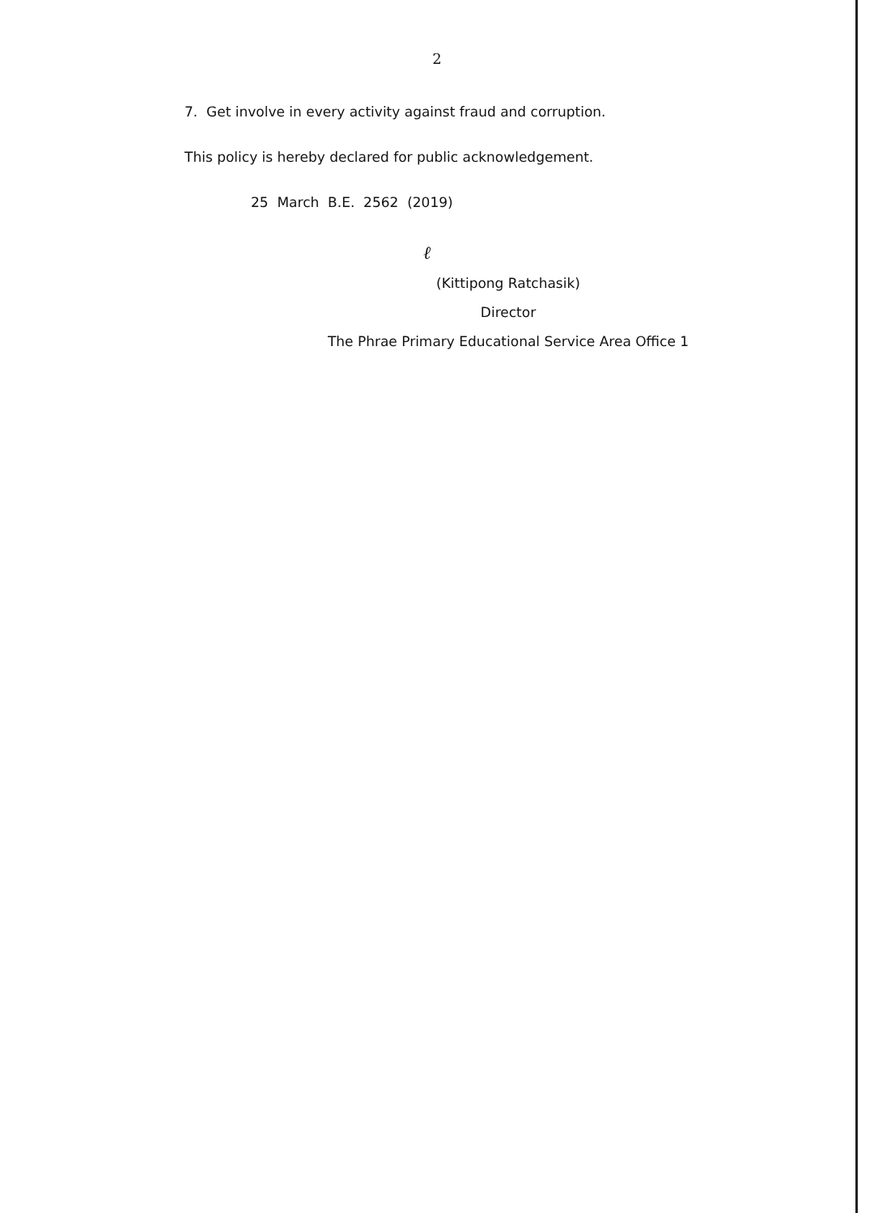2
7. Get involve in every activity against fraud and corruption.
This policy is hereby declared for public acknowledgement.
25 March B.E. 2562 (2019)
ℓ
(Kittipong Ratchasik)
Director
The Phrae Primary Educational Service Area Office 1